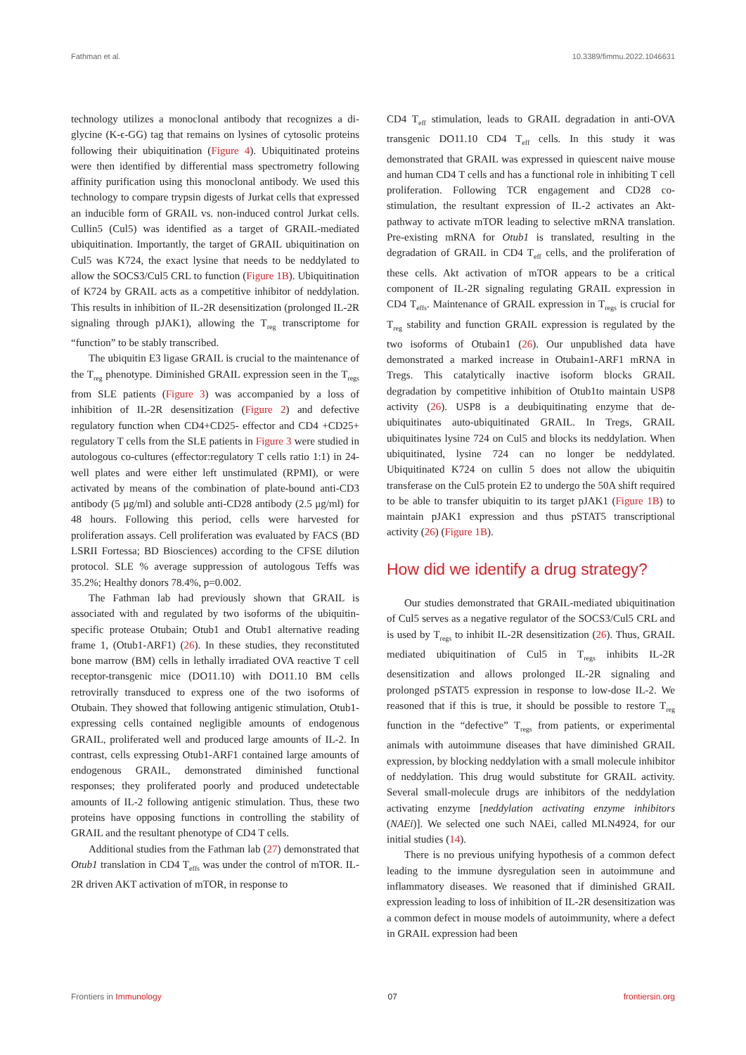Fathman et al. 10.3389/fimmu.2022.1046631
technology utilizes a monoclonal antibody that recognizes a di-glycine (K-ϵ-GG) tag that remains on lysines of cytosolic proteins following their ubiquitination (Figure 4). Ubiquitinated proteins were then identified by differential mass spectrometry following affinity purification using this monoclonal antibody. We used this technology to compare trypsin digests of Jurkat cells that expressed an inducible form of GRAIL vs. non-induced control Jurkat cells. Cullin5 (Cul5) was identified as a target of GRAIL-mediated ubiquitination. Importantly, the target of GRAIL ubiquitination on Cul5 was K724, the exact lysine that needs to be neddylated to allow the SOCS3/Cul5 CRL to function (Figure 1B). Ubiquitination of K724 by GRAIL acts as a competitive inhibitor of neddylation. This results in inhibition of IL-2R desensitization (prolonged IL-2R signaling through pJAK1), allowing the T<sub>reg</sub> transcriptome for “function” to be stably transcribed.
The ubiquitin E3 ligase GRAIL is crucial to the maintenance of the T<sub>reg</sub> phenotype. Diminished GRAIL expression seen in the T<sub>regs</sub> from SLE patients (Figure 3) was accompanied by a loss of inhibition of IL-2R desensitization (Figure 2) and defective regulatory function when CD4+CD25- effector and CD4 +CD25+ regulatory T cells from the SLE patients in Figure 3 were studied in autologous co-cultures (effector:regulatory T cells ratio 1:1) in 24-well plates and were either left unstimulated (RPMI), or were activated by means of the combination of plate-bound anti-CD3 antibody (5 μg/ml) and soluble anti-CD28 antibody (2.5 μg/ml) for 48 hours. Following this period, cells were harvested for proliferation assays. Cell proliferation was evaluated by FACS (BD LSRII Fortessa; BD Biosciences) according to the CFSE dilution protocol. SLE % average suppression of autologous Teffs was 35.2%; Healthy donors 78.4%, p=0.002.
The Fathman lab had previously shown that GRAIL is associated with and regulated by two isoforms of the ubiquitin-specific protease Otubain; Otub1 and Otub1 alternative reading frame 1, (Otub1-ARF1) (26). In these studies, they reconstituted bone marrow (BM) cells in lethally irradiated OVA reactive T cell receptor-transgenic mice (DO11.10) with DO11.10 BM cells retrovirally transduced to express one of the two isoforms of Otubain. They showed that following antigenic stimulation, Otub1-expressing cells contained negligible amounts of endogenous GRAIL, proliferated well and produced large amounts of IL-2. In contrast, cells expressing Otub1-ARF1 contained large amounts of endogenous GRAIL, demonstrated diminished functional responses; they proliferated poorly and produced undetectable amounts of IL-2 following antigenic stimulation. Thus, these two proteins have opposing functions in controlling the stability of GRAIL and the resultant phenotype of CD4 T cells.
Additional studies from the Fathman lab (27) demonstrated that Otub1 translation in CD4 T<sub>effs</sub> was under the control of mTOR. IL-2R driven AKT activation of mTOR, in response to
CD4 T<sub>eff</sub> stimulation, leads to GRAIL degradation in anti-OVA transgenic DO11.10 CD4 T<sub>eff</sub> cells. In this study it was demonstrated that GRAIL was expressed in quiescent naive mouse and human CD4 T cells and has a functional role in inhibiting T cell proliferation. Following TCR engagement and CD28 co-stimulation, the resultant expression of IL-2 activates an Akt-pathway to activate mTOR leading to selective mRNA translation. Pre-existing mRNA for Otub1 is translated, resulting in the degradation of GRAIL in CD4 T<sub>eff</sub> cells, and the proliferation of these cells. Akt activation of mTOR appears to be a critical component of IL-2R signaling regulating GRAIL expression in CD4 T<sub>effs</sub>. Maintenance of GRAIL expression in T<sub>regs</sub> is crucial for T<sub>reg</sub> stability and function GRAIL expression is regulated by the two isoforms of Otubain1 (26). Our unpublished data have demonstrated a marked increase in Otubain1-ARF1 mRNA in Tregs. This catalytically inactive isoform blocks GRAIL degradation by competitive inhibition of Otub1to maintain USP8 activity (26). USP8 is a deubiquitinating enzyme that de-ubiquitinates auto-ubiquitinated GRAIL. In Tregs, GRAIL ubiquitinates lysine 724 on Cul5 and blocks its neddylation. When ubiquitinated, lysine 724 can no longer be neddylated. Ubiquitinated K724 on cullin 5 does not allow the ubiquitin transferase on the Cul5 protein E2 to undergo the 50A shift required to be able to transfer ubiquitin to its target pJAK1 (Figure 1B) to maintain pJAK1 expression and thus pSTAT5 transcriptional activity (26) (Figure 1B).
How did we identify a drug strategy?
Our studies demonstrated that GRAIL-mediated ubiquitination of Cul5 serves as a negative regulator of the SOCS3/Cul5 CRL and is used by T<sub>regs</sub> to inhibit IL-2R desensitization (26). Thus, GRAIL mediated ubiquitination of Cul5 in T<sub>regs</sub> inhibits IL-2R desensitization and allows prolonged IL-2R signaling and prolonged pSTAT5 expression in response to low-dose IL-2. We reasoned that if this is true, it should be possible to restore T<sub>reg</sub> function in the “defective” T<sub>regs</sub> from patients, or experimental animals with autoimmune diseases that have diminished GRAIL expression, by blocking neddylation with a small molecule inhibitor of neddylation. This drug would substitute for GRAIL activity. Several small-molecule drugs are inhibitors of the neddylation activating enzyme [neddylation activating enzyme inhibitors (NAEi)]. We selected one such NAEi, called MLN4924, for our initial studies (14).
There is no previous unifying hypothesis of a common defect leading to the immune dysregulation seen in autoimmune and inflammatory diseases. We reasoned that if diminished GRAIL expression leading to loss of inhibition of IL-2R desensitization was a common defect in mouse models of autoimmunity, where a defect in GRAIL expression had been
Frontiers in Immunology 07 frontiersin.org